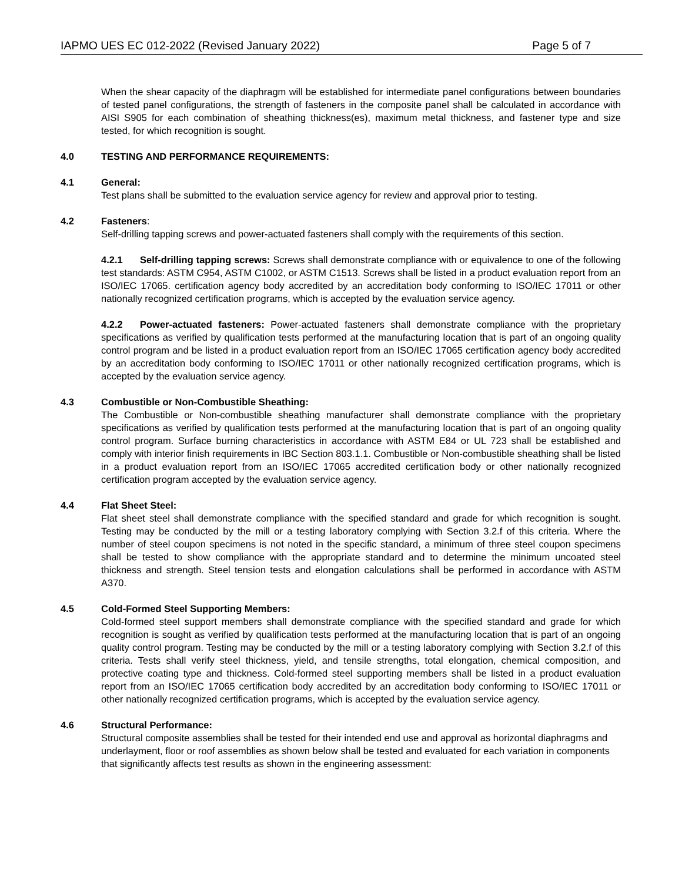IAPMO UES EC 012-2022 (Revised January 2022) Page 5 of 7
When the shear capacity of the diaphragm will be established for intermediate panel configurations between boundaries of tested panel configurations, the strength of fasteners in the composite panel shall be calculated in accordance with AISI S905 for each combination of sheathing thickness(es), maximum metal thickness, and fastener type and size tested, for which recognition is sought.
4.0 TESTING AND PERFORMANCE REQUIREMENTS:
4.1 General:
Test plans shall be submitted to the evaluation service agency for review and approval prior to testing.
4.2 Fasteners:
Self-drilling tapping screws and power-actuated fasteners shall comply with the requirements of this section.
4.2.1 Self-drilling tapping screws: Screws shall demonstrate compliance with or equivalence to one of the following test standards: ASTM C954, ASTM C1002, or ASTM C1513. Screws shall be listed in a product evaluation report from an ISO/IEC 17065. certification agency body accredited by an accreditation body conforming to ISO/IEC 17011 or other nationally recognized certification programs, which is accepted by the evaluation service agency.
4.2.2 Power-actuated fasteners: Power-actuated fasteners shall demonstrate compliance with the proprietary specifications as verified by qualification tests performed at the manufacturing location that is part of an ongoing quality control program and be listed in a product evaluation report from an ISO/IEC 17065 certification agency body accredited by an accreditation body conforming to ISO/IEC 17011 or other nationally recognized certification programs, which is accepted by the evaluation service agency.
4.3 Combustible or Non-Combustible Sheathing:
The Combustible or Non-combustible sheathing manufacturer shall demonstrate compliance with the proprietary specifications as verified by qualification tests performed at the manufacturing location that is part of an ongoing quality control program. Surface burning characteristics in accordance with ASTM E84 or UL 723 shall be established and comply with interior finish requirements in IBC Section 803.1.1. Combustible or Non-combustible sheathing shall be listed in a product evaluation report from an ISO/IEC 17065 accredited certification body or other nationally recognized certification program accepted by the evaluation service agency.
4.4 Flat Sheet Steel:
Flat sheet steel shall demonstrate compliance with the specified standard and grade for which recognition is sought. Testing may be conducted by the mill or a testing laboratory complying with Section 3.2.f of this criteria. Where the number of steel coupon specimens is not noted in the specific standard, a minimum of three steel coupon specimens shall be tested to show compliance with the appropriate standard and to determine the minimum uncoated steel thickness and strength. Steel tension tests and elongation calculations shall be performed in accordance with ASTM A370.
4.5 Cold-Formed Steel Supporting Members:
Cold-formed steel support members shall demonstrate compliance with the specified standard and grade for which recognition is sought as verified by qualification tests performed at the manufacturing location that is part of an ongoing quality control program. Testing may be conducted by the mill or a testing laboratory complying with Section 3.2.f of this criteria. Tests shall verify steel thickness, yield, and tensile strengths, total elongation, chemical composition, and protective coating type and thickness. Cold-formed steel supporting members shall be listed in a product evaluation report from an ISO/IEC 17065 certification body accredited by an accreditation body conforming to ISO/IEC 17011 or other nationally recognized certification programs, which is accepted by the evaluation service agency.
4.6 Structural Performance:
Structural composite assemblies shall be tested for their intended end use and approval as horizontal diaphragms and underlayment, floor or roof assemblies as shown below shall be tested and evaluated for each variation in components that significantly affects test results as shown in the engineering assessment: